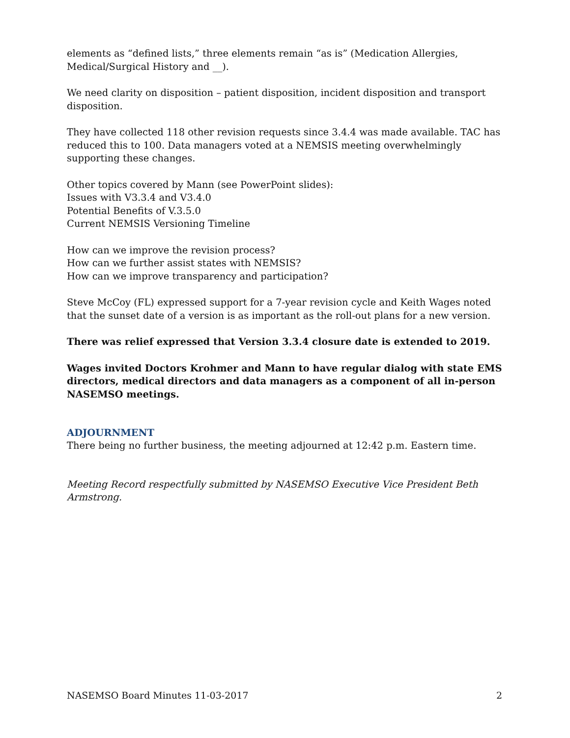elements as “defined lists,” three elements remain “as is” (Medication Allergies, Medical/Surgical History and __).
We need clarity on disposition – patient disposition, incident disposition and transport disposition.
They have collected 118 other revision requests since 3.4.4 was made available. TAC has reduced this to 100. Data managers voted at a NEMSIS meeting overwhelmingly supporting these changes.
Other topics covered by Mann (see PowerPoint slides):
Issues with V3.3.4 and V3.4.0
Potential Benefits of V.3.5.0
Current NEMSIS Versioning Timeline
How can we improve the revision process?
How can we further assist states with NEMSIS?
How can we improve transparency and participation?
Steve McCoy (FL) expressed support for a 7-year revision cycle and Keith Wages noted that the sunset date of a version is as important as the roll-out plans for a new version.
There was relief expressed that Version 3.3.4 closure date is extended to 2019.
Wages invited Doctors Krohmer and Mann to have regular dialog with state EMS directors, medical directors and data managers as a component of all in-person NASEMSO meetings.
ADJOURNMENT
There being no further business, the meeting adjourned at 12:42 p.m. Eastern time.
Meeting Record respectfully submitted by NASEMSO Executive Vice President Beth Armstrong.
NASEMSO Board Minutes 11-03-2017 2